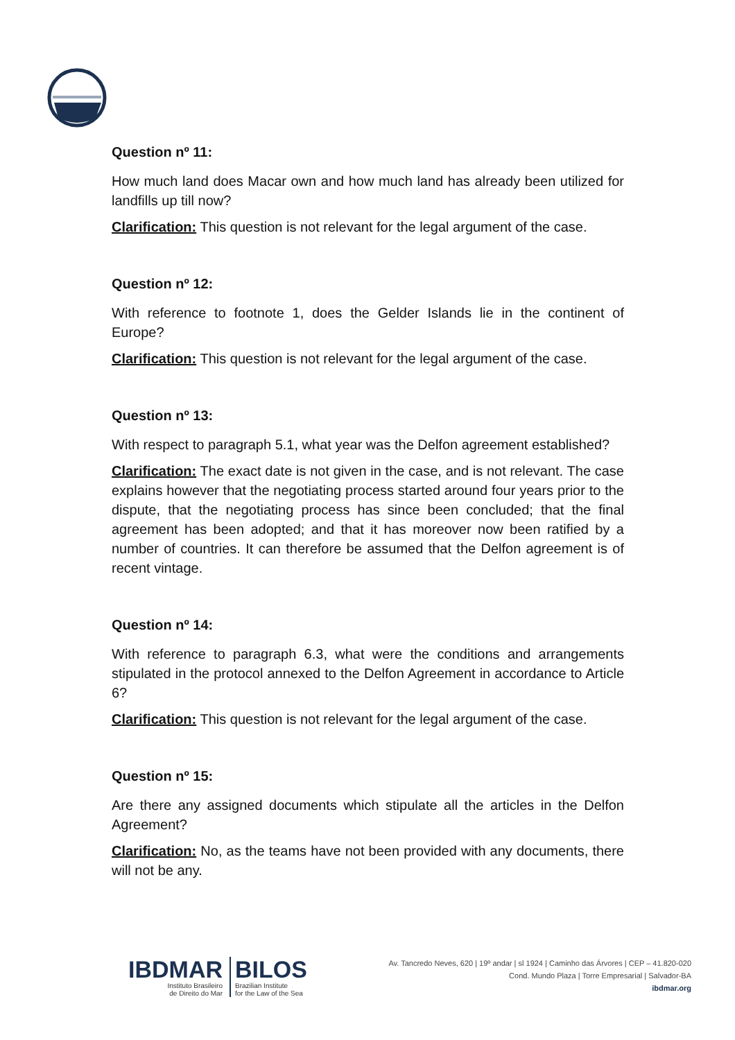Question nº 11:
How much land does Macar own and how much land has already been utilized for landfills up till now?
Clarification: This question is not relevant for the legal argument of the case.
Question nº 12:
With reference to footnote 1, does the Gelder Islands lie in the continent of Europe?
Clarification: This question is not relevant for the legal argument of the case.
Question nº 13:
With respect to paragraph 5.1, what year was the Delfon agreement established?
Clarification: The exact date is not given in the case, and is not relevant. The case explains however that the negotiating process started around four years prior to the dispute, that the negotiating process has since been concluded; that the final agreement has been adopted; and that it has moreover now been ratified by a number of countries. It can therefore be assumed that the Delfon agreement is of recent vintage.
Question nº 14:
With reference to paragraph 6.3, what were the conditions and arrangements stipulated in the protocol annexed to the Delfon Agreement in accordance to Article 6?
Clarification: This question is not relevant for the legal argument of the case.
Question nº 15:
Are there any assigned documents which stipulate all the articles in the Delfon Agreement?
Clarification: No, as the teams have not been provided with any documents, there will not be any.
IBDMAR
Instituto Brasileiro
de Direito do Mar
BILOS
Brazilian Institute
for the Law of the Sea
Av. Tancredo Neves, 620 | 19º andar | sl 1924 | Caminho das Árvores | CEP – 41.820-020
Cond. Mundo Plaza | Torre Empresarial | Salvador-BA
ibdmar.org